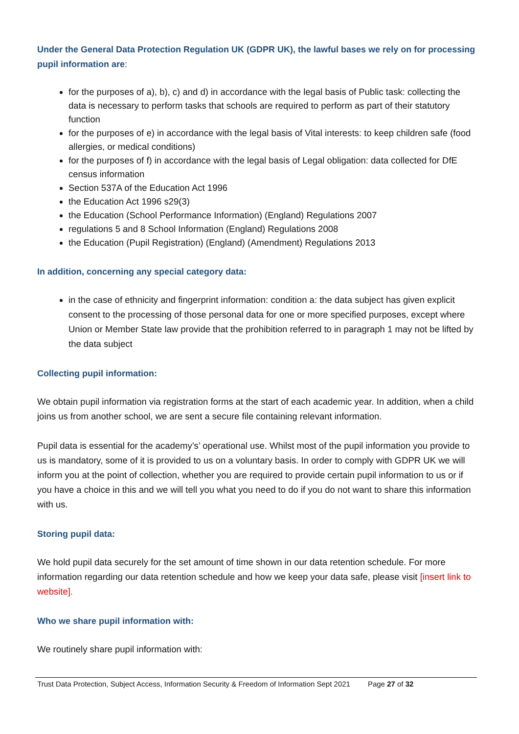Under the General Data Protection Regulation UK (GDPR UK), the lawful bases we rely on for processing pupil information are:
for the purposes of a), b), c) and d) in accordance with the legal basis of Public task: collecting the data is necessary to perform tasks that schools are required to perform as part of their statutory function
for the purposes of e) in accordance with the legal basis of Vital interests: to keep children safe (food allergies, or medical conditions)
for the purposes of f) in accordance with the legal basis of Legal obligation: data collected for DfE census information
Section 537A of the Education Act 1996
the Education Act 1996 s29(3)
the Education (School Performance Information) (England) Regulations 2007
regulations 5 and 8 School Information (England) Regulations 2008
the Education (Pupil Registration) (England) (Amendment) Regulations 2013
In addition, concerning any special category data:
in the case of ethnicity and fingerprint information: condition a: the data subject has given explicit consent to the processing of those personal data for one or more specified purposes, except where Union or Member State law provide that the prohibition referred to in paragraph 1 may not be lifted by the data subject
Collecting pupil information:
We obtain pupil information via registration forms at the start of each academic year. In addition, when a child joins us from another school, we are sent a secure file containing relevant information.
Pupil data is essential for the academy’s’ operational use. Whilst most of the pupil information you provide to us is mandatory, some of it is provided to us on a voluntary basis. In order to comply with GDPR UK we will inform you at the point of collection, whether you are required to provide certain pupil information to us or if you have a choice in this and we will tell you what you need to do if you do not want to share this information with us.
Storing pupil data:
We hold pupil data securely for the set amount of time shown in our data retention schedule. For more information regarding our data retention schedule and how we keep your data safe, please visit [insert link to website].
Who we share pupil information with:
We routinely share pupil information with:
Trust Data Protection, Subject Access, Information Security & Freedom of Information Sept 2021 Page 27 of 32